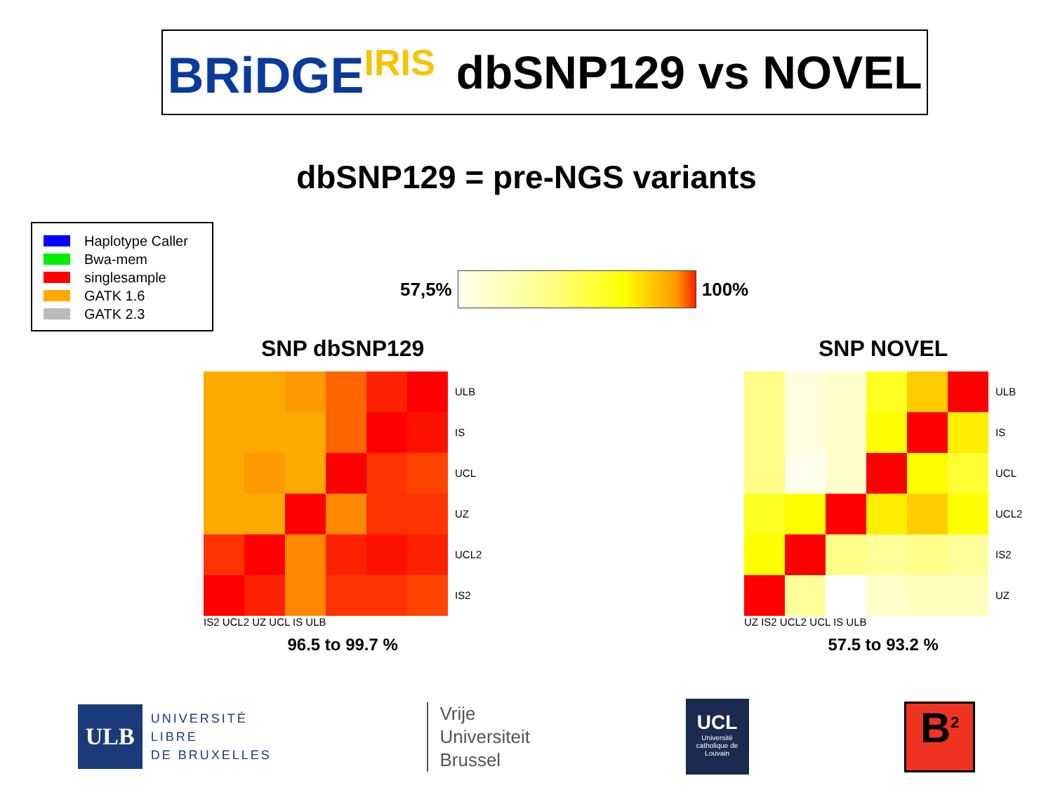BRiDGE<sup>IRIS</sup>
dbSNP129 vs NOVEL
dbSNP129 = pre-NGS variants
Haplotype Caller
Bwa-mem
singlesample
GATK 1.6
GATK 2.3
57,5%
100%
SNP dbSNP129
ULB
IS
UCL
UZ
UCL2
IS2
IS2 UCL2 UZ UCL IS ULB
96.5 to 99.7 %
SNP NOVEL
ULB
IS
UCL
UCL2
IS2
UZ
UZ IS2 UCL2 UCL IS ULB
57.5 to 93.2 %
ULB
UNIVERSITÉ
LIBRE
DE BRUXELLES
Vrije
Universiteit
Brussel
UCL
Université catholique de Louvain
B<sup>2</sup>